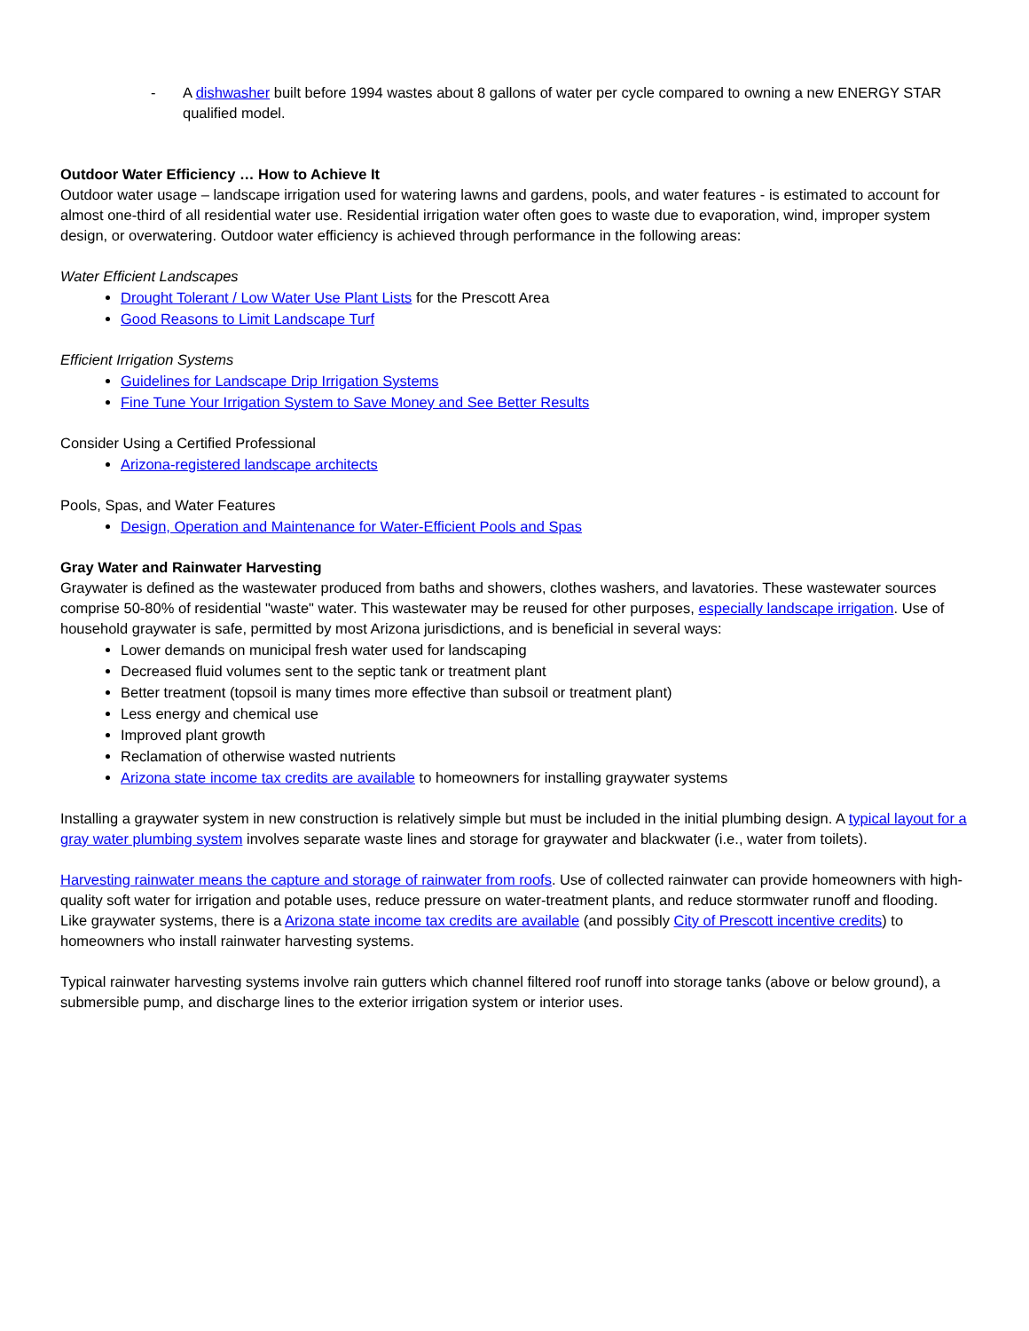- A dishwasher built before 1994 wastes about 8 gallons of water per cycle compared to owning a new ENERGY STAR qualified model.
Outdoor Water Efficiency … How to Achieve It
Outdoor water usage – landscape irrigation used for watering lawns and gardens, pools, and water features - is estimated to account for almost one-third of all residential water use. Residential irrigation water often goes to waste due to evaporation, wind, improper system design, or overwatering. Outdoor water efficiency is achieved through performance in the following areas:
Water Efficient Landscapes
Drought Tolerant / Low Water Use Plant Lists for the Prescott Area
Good Reasons to Limit Landscape Turf
Efficient Irrigation Systems
Guidelines for Landscape Drip Irrigation Systems
Fine Tune Your Irrigation System to Save Money and See Better Results
Consider Using a Certified Professional
Arizona-registered landscape architects
Pools, Spas, and Water Features
Design, Operation and Maintenance for Water-Efficient Pools and Spas
Gray Water and Rainwater Harvesting
Graywater is defined as the wastewater produced from baths and showers, clothes washers, and lavatories. These wastewater sources comprise 50-80% of residential "waste" water. This wastewater may be reused for other purposes, especially landscape irrigation. Use of household graywater is safe, permitted by most Arizona jurisdictions, and is beneficial in several ways:
Lower demands on municipal fresh water used for landscaping
Decreased fluid volumes sent to the septic tank or treatment plant
Better treatment (topsoil is many times more effective than subsoil or treatment plant)
Less energy and chemical use
Improved plant growth
Reclamation of otherwise wasted nutrients
Arizona state income tax credits are available to homeowners for installing graywater systems
Installing a graywater system in new construction is relatively simple but must be included in the initial plumbing design. A typical layout for a gray water plumbing system involves separate waste lines and storage for graywater and blackwater (i.e., water from toilets).
Harvesting rainwater means the capture and storage of rainwater from roofs. Use of collected rainwater can provide homeowners with high-quality soft water for irrigation and potable uses, reduce pressure on water-treatment plants, and reduce stormwater runoff and flooding. Like graywater systems, there is a Arizona state income tax credits are available (and possibly City of Prescott incentive credits) to homeowners who install rainwater harvesting systems.
Typical rainwater harvesting systems involve rain gutters which channel filtered roof runoff into storage tanks (above or below ground), a submersible pump, and discharge lines to the exterior irrigation system or interior uses.